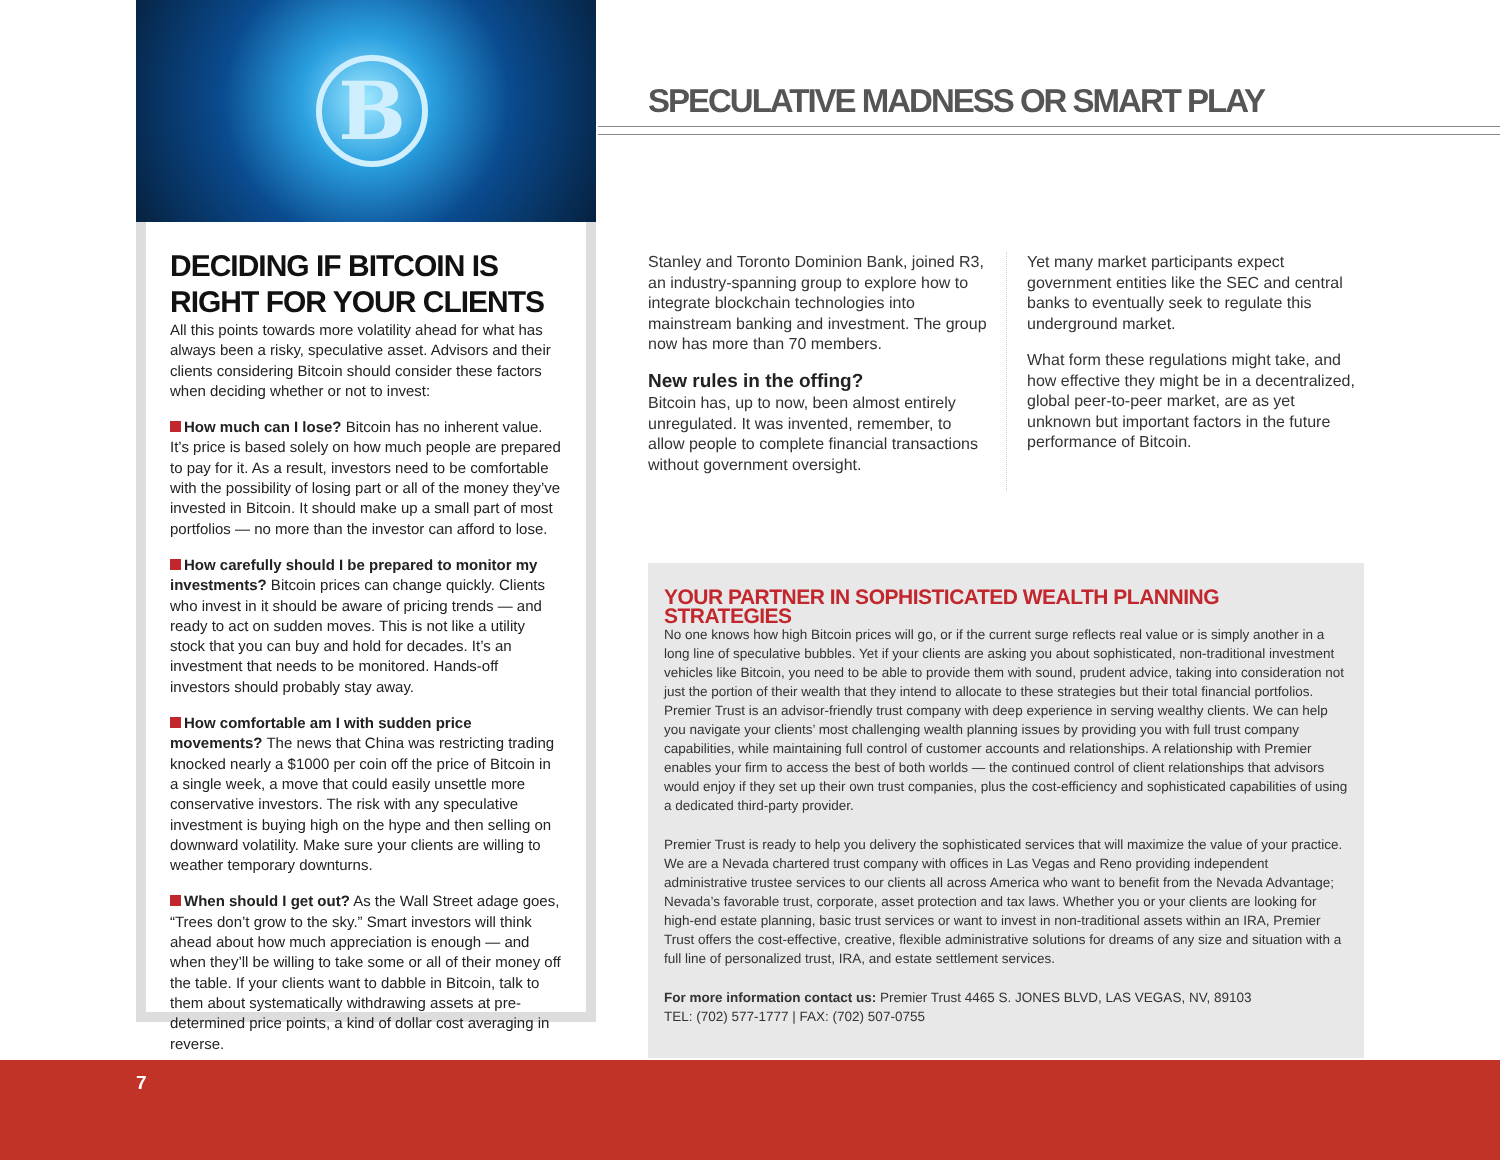B
SPECULATIVE MADNESS OR SMART PLAY
DECIDING IF BITCOIN IS RIGHT FOR YOUR CLIENTS
All this points towards more volatility ahead for what has always been a risky, speculative asset. Advisors and their clients considering Bitcoin should consider these factors when deciding whether or not to invest:
How much can I lose? Bitcoin has no inherent value. It’s price is based solely on how much people are prepared to pay for it. As a result, investors need to be comfortable with the possibility of losing part or all of the money they’ve invested in Bitcoin. It should make up a small part of most portfolios — no more than the investor can afford to lose.
How carefully should I be prepared to monitor my investments? Bitcoin prices can change quickly. Clients who invest in it should be aware of pricing trends — and ready to act on sudden moves. This is not like a utility stock that you can buy and hold for decades. It’s an investment that needs to be monitored. Hands-off investors should probably stay away.
How comfortable am I with sudden price movements? The news that China was restricting trading knocked nearly a $1000 per coin off the price of Bitcoin in a single week, a move that could easily unsettle more conservative investors. The risk with any speculative investment is buying high on the hype and then selling on downward volatility. Make sure your clients are willing to weather temporary downturns.
When should I get out? As the Wall Street adage goes, “Trees don’t grow to the sky.” Smart investors will think ahead about how much appreciation is enough — and when they’ll be willing to take some or all of their money off the table. If your clients want to dabble in Bitcoin, talk to them about systematically withdrawing assets at pre-determined price points, a kind of dollar cost averaging in reverse.
Stanley and Toronto Dominion Bank, joined R3, an industry-spanning group to explore how to integrate blockchain technologies into mainstream banking and investment. The group now has more than 70 members.
New rules in the offing?
Bitcoin has, up to now, been almost entirely unregulated. It was invented, remember, to allow people to complete financial transactions without government oversight.
Yet many market participants expect government entities like the SEC and central banks to eventually seek to regulate this underground market.
What form these regulations might take, and how effective they might be in a decentralized, global peer-to-peer market, are as yet unknown but important factors in the future performance of Bitcoin.
YOUR PARTNER IN SOPHISTICATED WEALTH PLANNING STRATEGIES
No one knows how high Bitcoin prices will go, or if the current surge reflects real value or is simply another in a long line of speculative bubbles. Yet if your clients are asking you about sophisticated, non-traditional investment vehicles like Bitcoin, you need to be able to provide them with sound, prudent advice, taking into consideration not just the portion of their wealth that they intend to allocate to these strategies but their total financial portfolios. Premier Trust is an advisor-friendly trust company with deep experience in serving wealthy clients. We can help you navigate your clients’ most challenging wealth planning issues by providing you with full trust company capabilities, while maintaining full control of customer accounts and relationships. A relationship with Premier enables your firm to access the best of both worlds — the continued control of client relationships that advisors would enjoy if they set up their own trust companies, plus the cost-efficiency and sophisticated capabilities of using a dedicated third-party provider.
Premier Trust is ready to help you delivery the sophisticated services that will maximize the value of your practice. We are a Nevada chartered trust company with offices in Las Vegas and Reno providing independent administrative trustee services to our clients all across America who want to benefit from the Nevada Advantage; Nevada’s favorable trust, corporate, asset protection and tax laws. Whether you or your clients are looking for high-end estate planning, basic trust services or want to invest in non-traditional assets within an IRA, Premier Trust offers the cost-effective, creative, flexible administrative solutions for dreams of any size and situation with a full line of personalized trust, IRA, and estate settlement services.
For more information contact us: Premier Trust 4465 S. JONES BLVD, LAS VEGAS, NV, 89103
TEL: (702) 577-1777 | FAX: (702) 507-0755
7